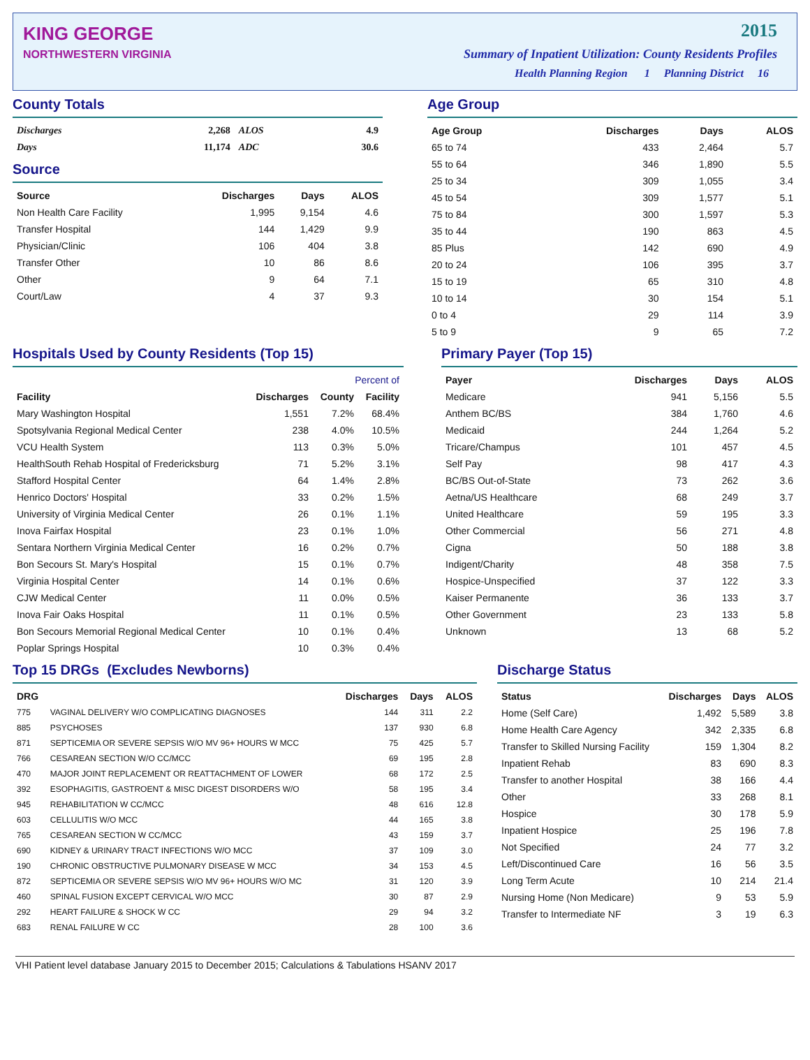KING GEORGE
NORTHWESTERN VIRGINIA
2015
Summary of Inpatient Utilization: County Residents Profiles
Health Planning Region 1 Planning District 16
County Totals
| Discharges | 2,268 | ALOS | 4.9 |
| Days | 11,174 | ADC | 30.6 |
Source
| Source | Discharges | Days | ALOS |
| --- | --- | --- | --- |
| Non Health Care Facility | 1,995 | 9,154 | 4.6 |
| Transfer Hospital | 144 | 1,429 | 9.9 |
| Physician/Clinic | 106 | 404 | 3.8 |
| Transfer Other | 10 | 86 | 8.6 |
| Other | 9 | 64 | 7.1 |
| Court/Law | 4 | 37 | 9.3 |
Age Group
| Age Group | Discharges | Days | ALOS |
| --- | --- | --- | --- |
| 65 to 74 | 433 | 2,464 | 5.7 |
| 55 to 64 | 346 | 1,890 | 5.5 |
| 25 to 34 | 309 | 1,055 | 3.4 |
| 45 to 54 | 309 | 1,577 | 5.1 |
| 75 to 84 | 300 | 1,597 | 5.3 |
| 35 to 44 | 190 | 863 | 4.5 |
| 85 Plus | 142 | 690 | 4.9 |
| 20 to 24 | 106 | 395 | 3.7 |
| 15 to 19 | 65 | 310 | 4.8 |
| 10 to 14 | 30 | 154 | 5.1 |
| 0 to 4 | 29 | 114 | 3.9 |
| 5 to 9 | 9 | 65 | 7.2 |
Hospitals Used by County Residents (Top 15)
| | | Percent of | |
| --- | --- | --- | --- |
| Facility | Discharges | County | Facility |
| Mary Washington Hospital | 1,551 | 7.2% | 68.4% |
| Spotsylvania Regional Medical Center | 238 | 4.0% | 10.5% |
| VCU Health System | 113 | 0.3% | 5.0% |
| HealthSouth Rehab Hospital of Fredericksburg | 71 | 5.2% | 3.1% |
| Stafford Hospital Center | 64 | 1.4% | 2.8% |
| Henrico Doctors' Hospital | 33 | 0.2% | 1.5% |
| University of Virginia Medical Center | 26 | 0.1% | 1.1% |
| Inova Fairfax Hospital | 23 | 0.1% | 1.0% |
| Sentara Northern Virginia Medical Center | 16 | 0.2% | 0.7% |
| Bon Secours St. Mary's Hospital | 15 | 0.1% | 0.7% |
| Virginia Hospital Center | 14 | 0.1% | 0.6% |
| CJW Medical Center | 11 | 0.0% | 0.5% |
| Inova Fair Oaks Hospital | 11 | 0.1% | 0.5% |
| Bon Secours Memorial Regional Medical Center | 10 | 0.1% | 0.4% |
| Poplar Springs Hospital | 10 | 0.3% | 0.4% |
Primary Payer (Top 15)
| Payer | Discharges | Days | ALOS |
| --- | --- | --- | --- |
| Medicare | 941 | 5,156 | 5.5 |
| Anthem BC/BS | 384 | 1,760 | 4.6 |
| Medicaid | 244 | 1,264 | 5.2 |
| Tricare/Champus | 101 | 457 | 4.5 |
| Self Pay | 98 | 417 | 4.3 |
| BC/BS Out-of-State | 73 | 262 | 3.6 |
| Aetna/US Healthcare | 68 | 249 | 3.7 |
| United Healthcare | 59 | 195 | 3.3 |
| Other Commercial | 56 | 271 | 4.8 |
| Cigna | 50 | 188 | 3.8 |
| Indigent/Charity | 48 | 358 | 7.5 |
| Hospice-Unspecified | 37 | 122 | 3.3 |
| Kaiser Permanente | 36 | 133 | 3.7 |
| Other Government | 23 | 133 | 5.8 |
| Unknown | 13 | 68 | 5.2 |
Top 15 DRGs (Excludes Newborns)
| DRG | | Discharges | Days | ALOS |
| --- | --- | --- | --- | --- |
| 775 | VAGINAL DELIVERY W/O COMPLICATING DIAGNOSES | 144 | 311 | 2.2 |
| 885 | PSYCHOSES | 137 | 930 | 6.8 |
| 871 | SEPTICEMIA OR SEVERE SEPSIS W/O MV 96+ HOURS W MCC | 75 | 425 | 5.7 |
| 766 | CESAREAN SECTION W/O CC/MCC | 69 | 195 | 2.8 |
| 470 | MAJOR JOINT REPLACEMENT OR REATTACHMENT OF LOWER | 68 | 172 | 2.5 |
| 392 | ESOPHAGITIS, GASTROENT & MISC DIGEST DISORDERS W/O | 58 | 195 | 3.4 |
| 945 | REHABILITATION W CC/MCC | 48 | 616 | 12.8 |
| 603 | CELLULITIS W/O MCC | 44 | 165 | 3.8 |
| 765 | CESAREAN SECTION W CC/MCC | 43 | 159 | 3.7 |
| 690 | KIDNEY & URINARY TRACT INFECTIONS W/O MCC | 37 | 109 | 3.0 |
| 190 | CHRONIC OBSTRUCTIVE PULMONARY DISEASE W MCC | 34 | 153 | 4.5 |
| 872 | SEPTICEMIA OR SEVERE SEPSIS W/O MV 96+ HOURS W/O MC | 31 | 120 | 3.9 |
| 460 | SPINAL FUSION EXCEPT CERVICAL W/O MCC | 30 | 87 | 2.9 |
| 292 | HEART FAILURE & SHOCK W CC | 29 | 94 | 3.2 |
| 683 | RENAL FAILURE W CC | 28 | 100 | 3.6 |
Discharge Status
| Status | Discharges | Days | ALOS |
| --- | --- | --- | --- |
| Home (Self Care) | 1,492 | 5,589 | 3.8 |
| Home Health Care Agency | 342 | 2,335 | 6.8 |
| Transfer to Skilled Nursing Facility | 159 | 1,304 | 8.2 |
| Inpatient Rehab | 83 | 690 | 8.3 |
| Transfer to another Hospital | 38 | 166 | 4.4 |
| Other | 33 | 268 | 8.1 |
| Hospice | 30 | 178 | 5.9 |
| Inpatient Hospice | 25 | 196 | 7.8 |
| Not Specified | 24 | 77 | 3.2 |
| Left/Discontinued Care | 16 | 56 | 3.5 |
| Long Term Acute | 10 | 214 | 21.4 |
| Nursing Home (Non Medicare) | 9 | 53 | 5.9 |
| Transfer to Intermediate NF | 3 | 19 | 6.3 |
VHI Patient level database January 2015 to December 2015; Calculations & Tabulations HSANV 2017